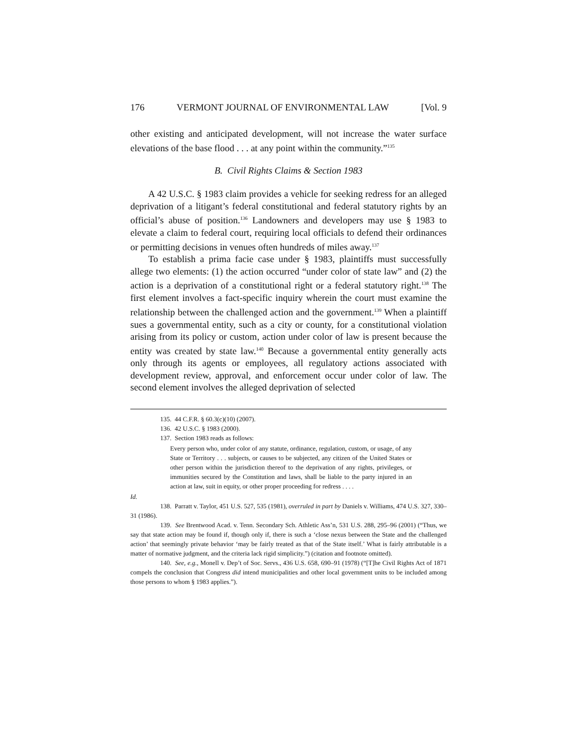176 VERMONT JOURNAL OF ENVIRONMENTAL LAW [Vol. 9
other existing and anticipated development, will not increase the water surface elevations of the base flood . . . at any point within the community.”<sup>135</sup>
B. Civil Rights Claims & Section 1983
A 42 U.S.C. § 1983 claim provides a vehicle for seeking redress for an alleged deprivation of a litigant’s federal constitutional and federal statutory rights by an official’s abuse of position.<sup>136</sup> Landowners and developers may use § 1983 to elevate a claim to federal court, requiring local officials to defend their ordinances or permitting decisions in venues often hundreds of miles away.<sup>137</sup>
To establish a prima facie case under § 1983, plaintiffs must successfully allege two elements: (1) the action occurred “under color of state law” and (2) the action is a deprivation of a constitutional right or a federal statutory right.<sup>138</sup> The first element involves a fact-specific inquiry wherein the court must examine the relationship between the challenged action and the government.<sup>139</sup> When a plaintiff sues a governmental entity, such as a city or county, for a constitutional violation arising from its policy or custom, action under color of law is present because the entity was created by state law.<sup>140</sup> Because a governmental entity generally acts only through its agents or employees, all regulatory actions associated with development review, approval, and enforcement occur under color of law. The second element involves the alleged deprivation of selected
135. 44 C.F.R. § 60.3(c)(10) (2007).
136. 42 U.S.C. § 1983 (2000).
137. Section 1983 reads as follows:
Every person who, under color of any statute, ordinance, regulation, custom, or usage, of any State or Territory . . . subjects, or causes to be subjected, any citizen of the United States or other person within the jurisdiction thereof to the deprivation of any rights, privileges, or immunities secured by the Constitution and laws, shall be liable to the party injured in an action at law, suit in equity, or other proper proceeding for redress . . . .
Id.
138. Parratt v. Taylor, 451 U.S. 527, 535 (1981), overruled in part by Daniels v. Williams, 474 U.S. 327, 330–31 (1986).
139. See Brentwood Acad. v. Tenn. Secondary Sch. Athletic Ass’n, 531 U.S. 288, 295–96 (2001) (“Thus, we say that state action may be found if, though only if, there is such a ‘close nexus between the State and the challenged action’ that seemingly private behavior ‘may be fairly treated as that of the State itself.’ What is fairly attributable is a matter of normative judgment, and the criteria lack rigid simplicity.”) (citation and footnote omitted).
140. See, e.g., Monell v. Dep’t of Soc. Servs., 436 U.S. 658, 690–91 (1978) (“[T]he Civil Rights Act of 1871 compels the conclusion that Congress did intend municipalities and other local government units to be included among those persons to whom § 1983 applies.”).